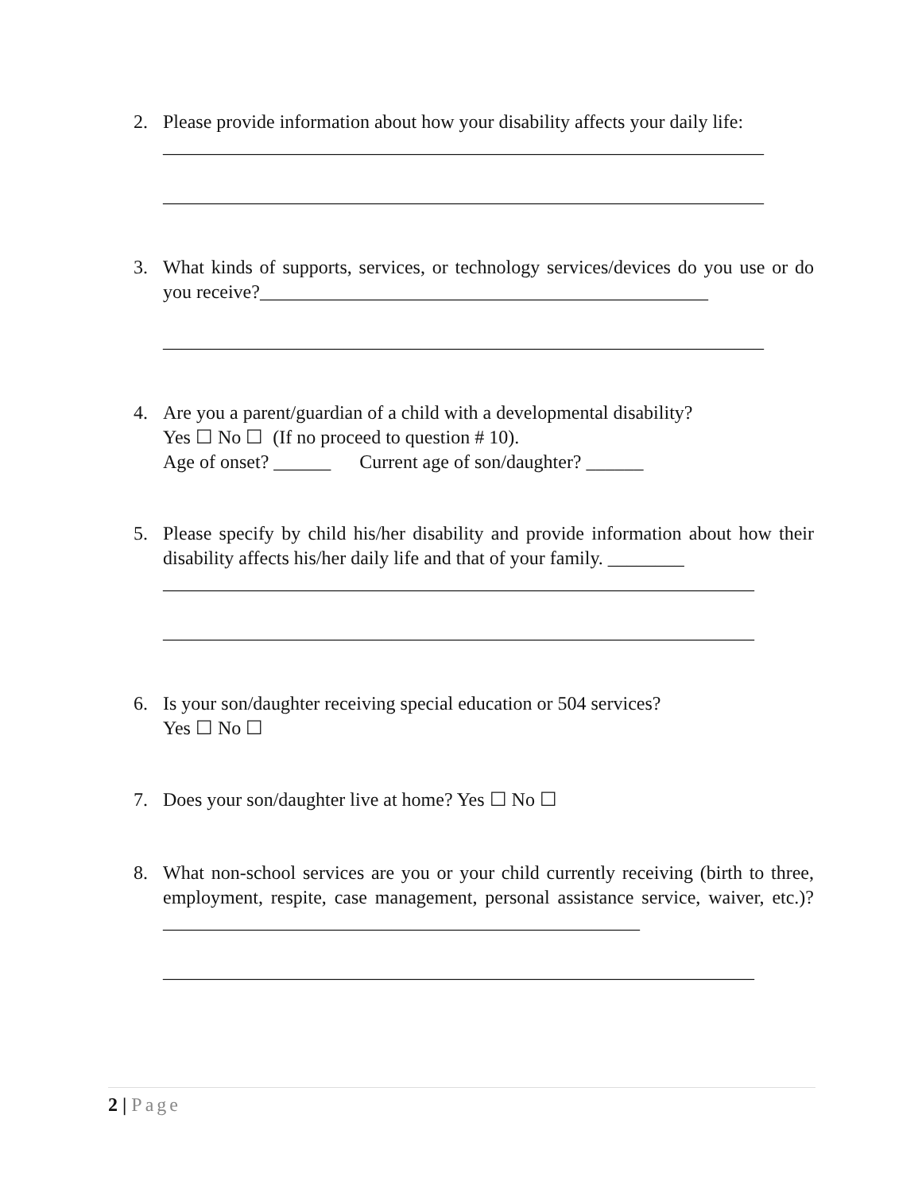2. Please provide information about how your disability affects your daily life:
_______________________________________________________________
_______________________________________________________________
3. What kinds of supports, services, or technology services/devices do you use or do you receive?_______________________________________________
_______________________________________________________________
4. Are you a parent/guardian of a child with a developmental disability?
Yes ☐ No ☐ (If no proceed to question # 10).
Age of onset? ______ Current age of son/daughter? ______
5. Please specify by child his/her disability and provide information about how their disability affects his/her daily life and that of your family. ________
______________________________________________________________
______________________________________________________________
6. Is your son/daughter receiving special education or 504 services?
Yes ☐ No ☐
7. Does your son/daughter live at home? Yes ☐ No ☐
8. What non-school services are you or your child currently receiving (birth to three, employment, respite, case management, personal assistance service, waiver, etc.)? __________________________________________________
______________________________________________________________
2 | Page